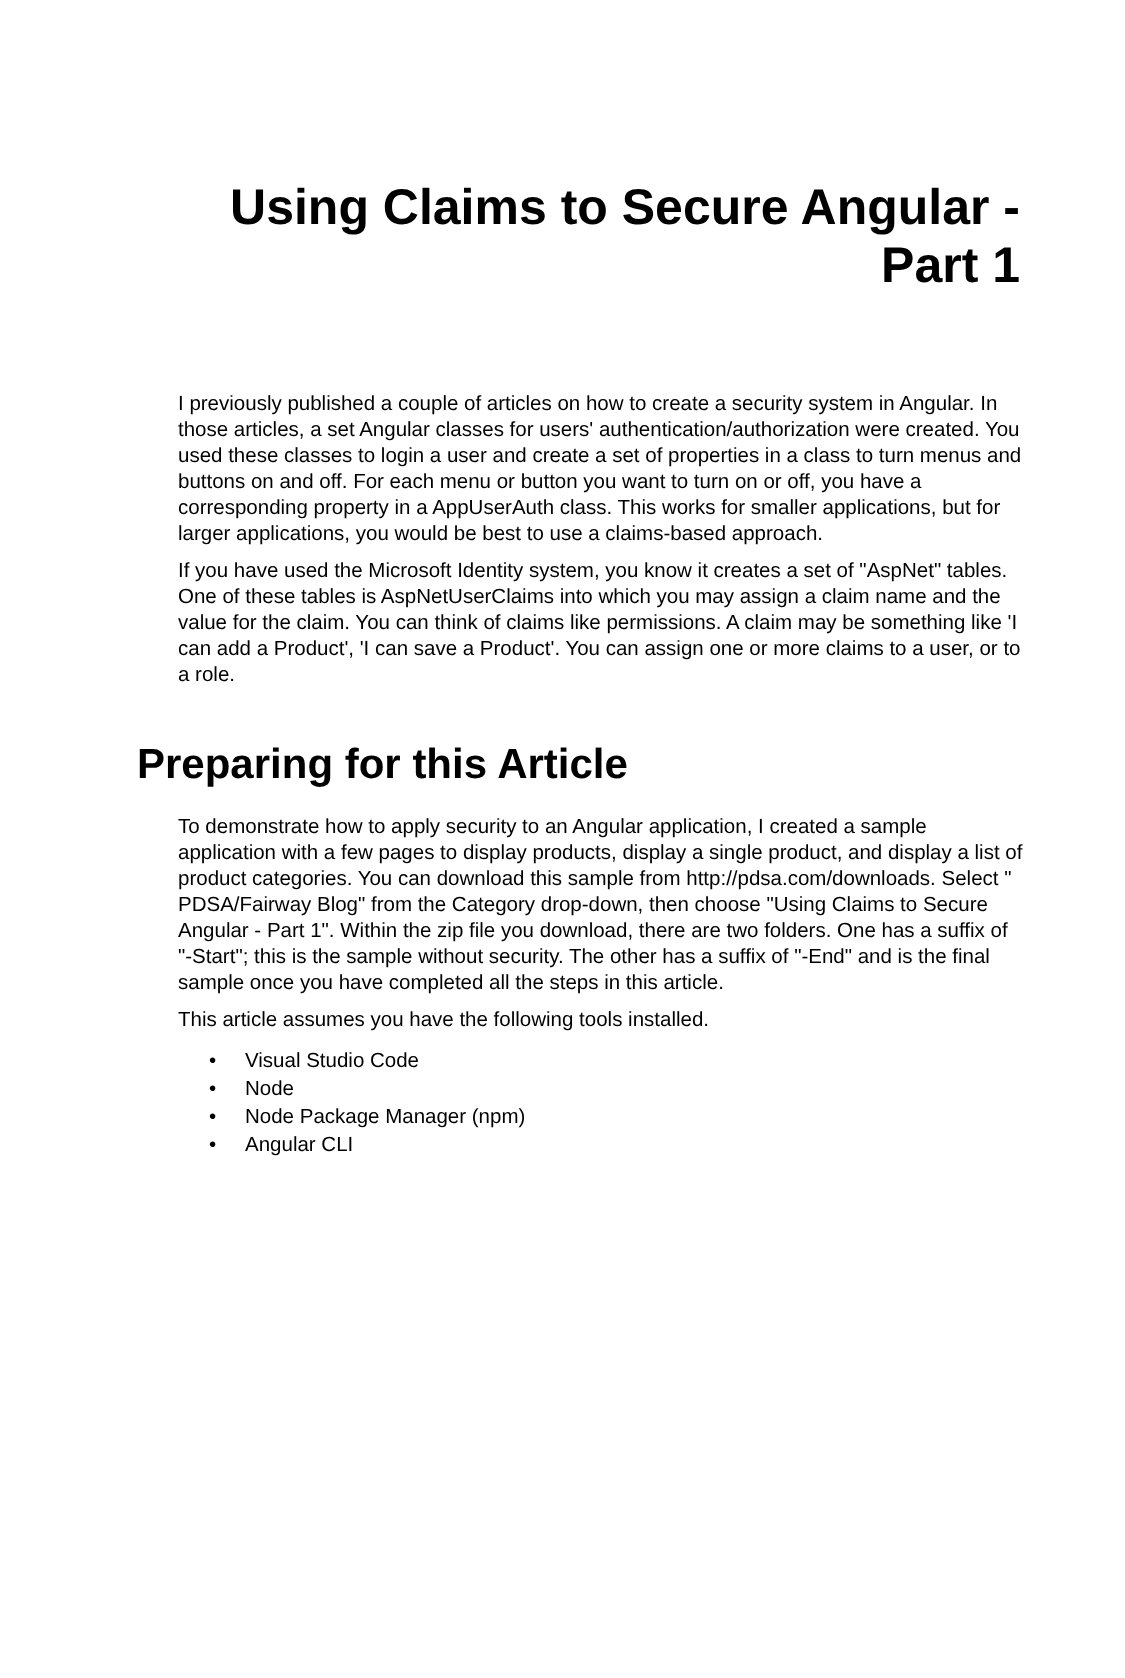Using Claims to Secure Angular - Part 1
I previously published a couple of articles on how to create a security system in Angular. In those articles, a set Angular classes for users' authentication/authorization were created. You used these classes to login a user and create a set of properties in a class to turn menus and buttons on and off. For each menu or button you want to turn on or off, you have a corresponding property in a AppUserAuth class. This works for smaller applications, but for larger applications, you would be best to use a claims-based approach.
If you have used the Microsoft Identity system, you know it creates a set of "AspNet" tables. One of these tables is AspNetUserClaims into which you may assign a claim name and the value for the claim. You can think of claims like permissions. A claim may be something like 'I can add a Product', 'I can save a Product'. You can assign one or more claims to a user, or to a role.
Preparing for this Article
To demonstrate how to apply security to an Angular application, I created a sample application with a few pages to display products, display a single product, and display a list of product categories. You can download this sample from http://pdsa.com/downloads. Select " PDSA/Fairway Blog" from the Category drop-down, then choose "Using Claims to Secure Angular - Part 1". Within the zip file you download, there are two folders. One has a suffix of "-Start"; this is the sample without security. The other has a suffix of "-End" and is the final sample once you have completed all the steps in this article.
This article assumes you have the following tools installed.
• Visual Studio Code
• Node
• Node Package Manager (npm)
• Angular CLI